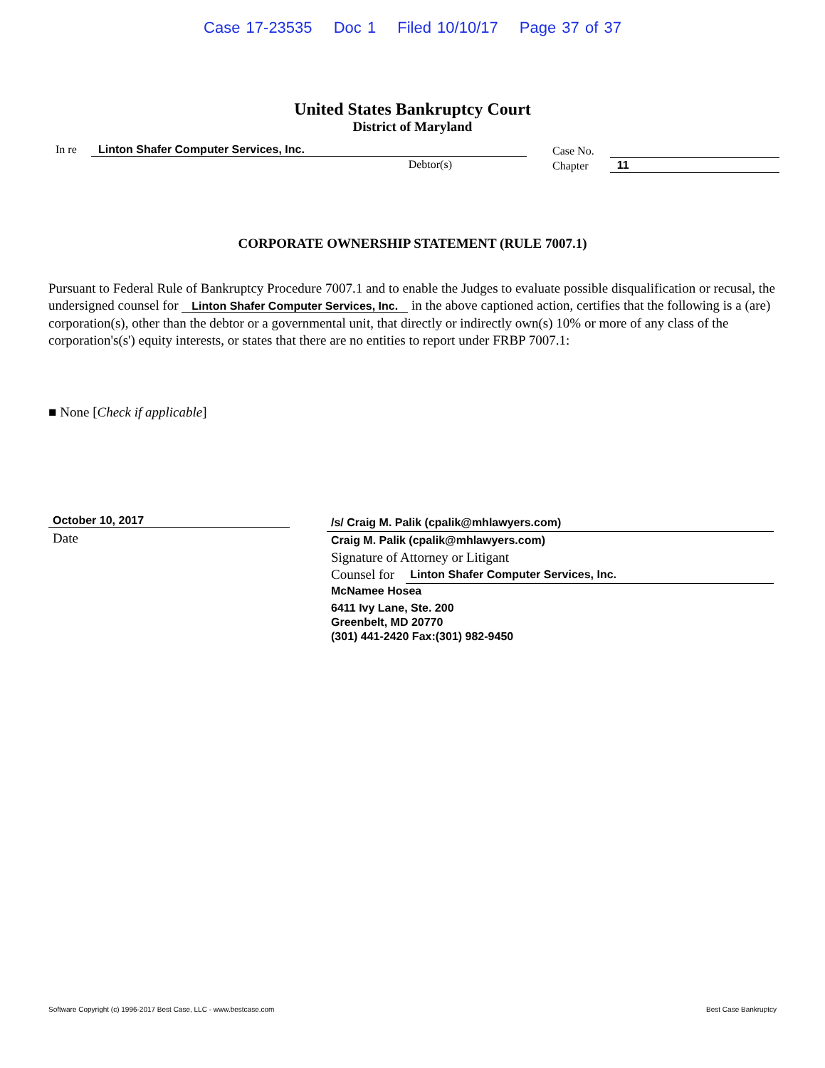Case 17-23535 Doc 1 Filed 10/10/17 Page 37 of 37
United States Bankruptcy Court
District of Maryland
In re Linton Shafer Computer Services, Inc.
Debtor(s)
Case No.
Chapter
11
CORPORATE OWNERSHIP STATEMENT (RULE 7007.1)
Pursuant to Federal Rule of Bankruptcy Procedure 7007.1 and to enable the Judges to evaluate possible disqualification or recusal, the undersigned counsel for Linton Shafer Computer Services, Inc. in the above captioned action, certifies that the following is a (are) corporation(s), other than the debtor or a governmental unit, that directly or indirectly own(s) 10% or more of any class of the corporation's(s') equity interests, or states that there are no entities to report under FRBP 7007.1:
■ None [Check if applicable]
October 10, 2017
Date
/s/ Craig M. Palik (cpalik@mhlawyers.com)
Craig M. Palik (cpalik@mhlawyers.com)
Signature of Attorney or Litigant
Counsel for Linton Shafer Computer Services, Inc.
McNamee Hosea
6411 Ivy Lane, Ste. 200
Greenbelt, MD 20770
(301) 441-2420 Fax:(301) 982-9450
Software Copyright (c) 1996-2017 Best Case, LLC - www.bestcase.com Best Case Bankruptcy